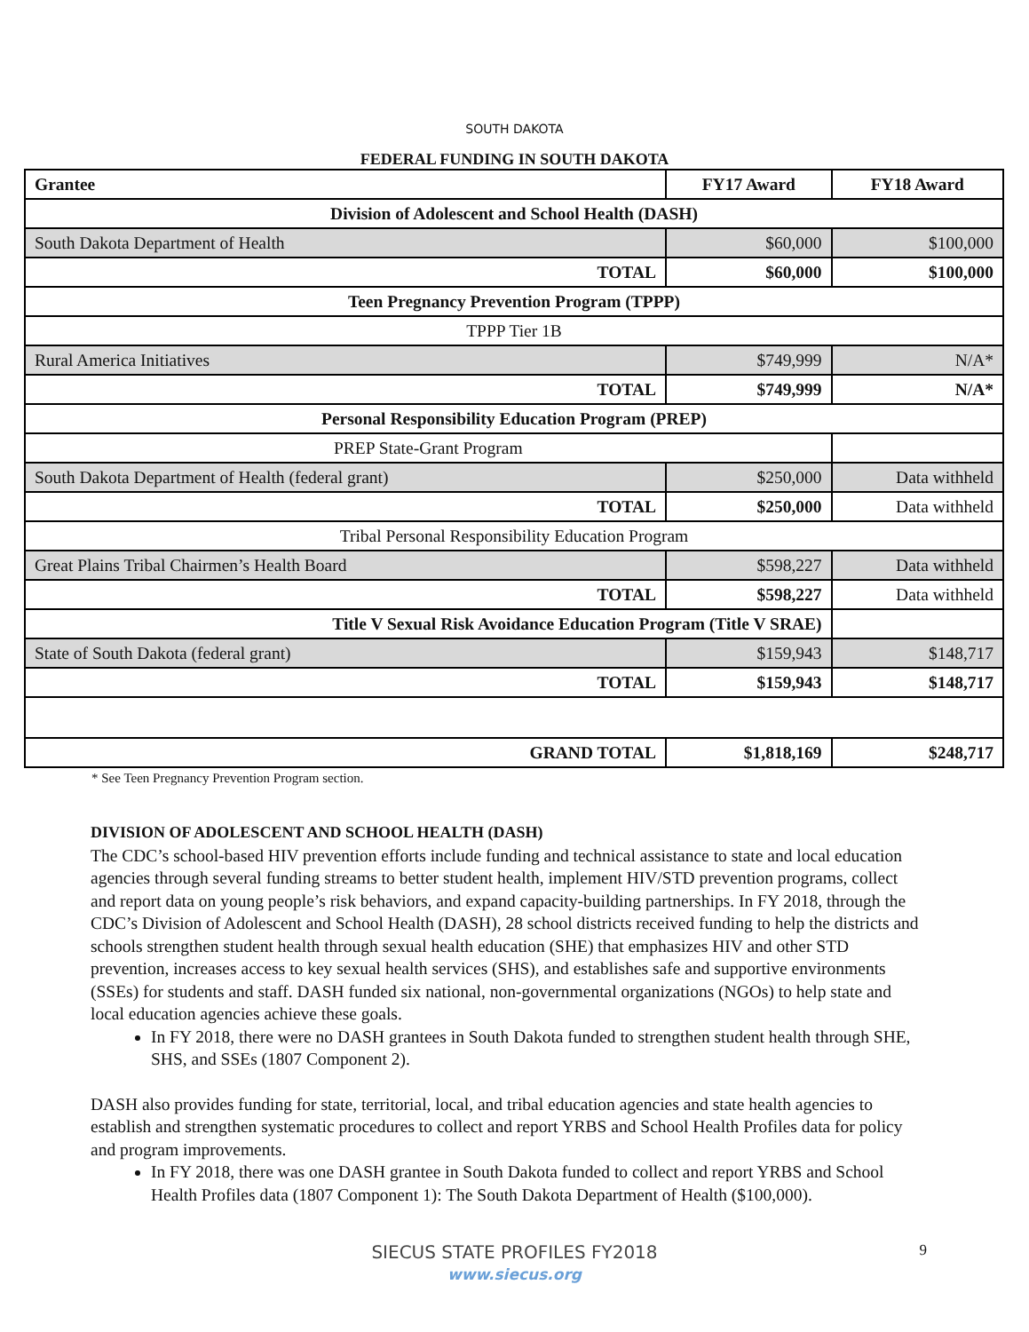SOUTH DAKOTA
FEDERAL FUNDING IN SOUTH DAKOTA
| Grantee | FY17 Award | FY18 Award |
| --- | --- | --- |
| Division of Adolescent and School Health (DASH) | | |
| South Dakota Department of Health | $60,000 | $100,000 |
| TOTAL | $60,000 | $100,000 |
| Teen Pregnancy Prevention Program (TPPP) | | |
| TPPP Tier 1B | | |
| Rural America Initiatives | $749,999 | N/A* |
| TOTAL | $749,999 | N/A* |
| Personal Responsibility Education Program (PREP) | | |
| PREP State-Grant Program | | |
| South Dakota Department of Health (federal grant) | $250,000 | Data withheld |
| TOTAL | $250,000 | Data withheld |
| Tribal Personal Responsibility Education Program | | |
| Great Plains Tribal Chairmen’s Health Board | $598,227 | Data withheld |
| TOTAL | $598,227 | Data withheld |
| Title V Sexual Risk Avoidance Education Program (Title V SRAE) | | |
| State of South Dakota (federal grant) | $159,943 | $148,717 |
| TOTAL | $159,943 | $148,717 |
| GRAND TOTAL | $1,818,169 | $248,717 |
* See Teen Pregnancy Prevention Program section.
DIVISION OF ADOLESCENT AND SCHOOL HEALTH (DASH)
The CDC’s school-based HIV prevention efforts include funding and technical assistance to state and local education agencies through several funding streams to better student health, implement HIV/STD prevention programs, collect and report data on young people’s risk behaviors, and expand capacity-building partnerships. In FY 2018, through the CDC’s Division of Adolescent and School Health (DASH), 28 school districts received funding to help the districts and schools strengthen student health through sexual health education (SHE) that emphasizes HIV and other STD prevention, increases access to key sexual health services (SHS), and establishes safe and supportive environments (SSEs) for students and staff. DASH funded six national, non-governmental organizations (NGOs) to help state and local education agencies achieve these goals.
In FY 2018, there were no DASH grantees in South Dakota funded to strengthen student health through SHE, SHS, and SSEs (1807 Component 2).
DASH also provides funding for state, territorial, local, and tribal education agencies and state health agencies to establish and strengthen systematic procedures to collect and report YRBS and School Health Profiles data for policy and program improvements.
In FY 2018, there was one DASH grantee in South Dakota funded to collect and report YRBS and School Health Profiles data (1807 Component 1): The South Dakota Department of Health ($100,000).
SIECUS STATE PROFILES FY2018
www.siecus.org
9